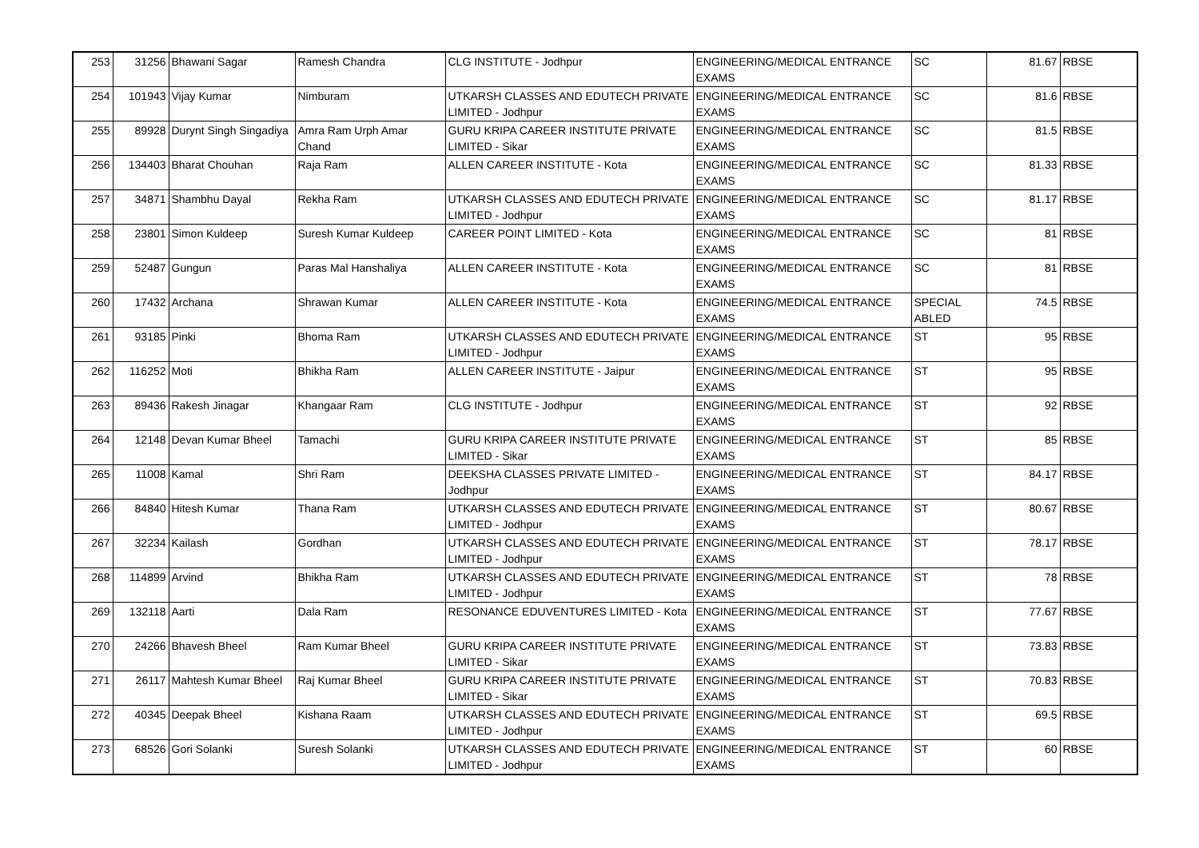| 253 | 31256 | Bhawani Sagar | Ramesh Chandra | CLG INSTITUTE - Jodhpur | ENGINEERING/MEDICAL ENTRANCE EXAMS | SC | 81.67 | RBSE |
| 254 | 101943 | Vijay Kumar | Nimburam | UTKARSH CLASSES AND EDUTECH PRIVATE LIMITED - Jodhpur | ENGINEERING/MEDICAL ENTRANCE EXAMS | SC | 81.6 | RBSE |
| 255 | 89928 | Durynt Singh Singadiya | Amra Ram Urph Amar Chand | GURU KRIPA CAREER INSTITUTE PRIVATE LIMITED - Sikar | ENGINEERING/MEDICAL ENTRANCE EXAMS | SC | 81.5 | RBSE |
| 256 | 134403 | Bharat Chouhan | Raja Ram | ALLEN CAREER INSTITUTE - Kota | ENGINEERING/MEDICAL ENTRANCE EXAMS | SC | 81.33 | RBSE |
| 257 | 34871 | Shambhu Dayal | Rekha Ram | UTKARSH CLASSES AND EDUTECH PRIVATE LIMITED - Jodhpur | ENGINEERING/MEDICAL ENTRANCE EXAMS | SC | 81.17 | RBSE |
| 258 | 23801 | Simon Kuldeep | Suresh Kumar Kuldeep | CAREER POINT LIMITED - Kota | ENGINEERING/MEDICAL ENTRANCE EXAMS | SC | 81 | RBSE |
| 259 | 52487 | Gungun | Paras Mal Hanshaliya | ALLEN CAREER INSTITUTE - Kota | ENGINEERING/MEDICAL ENTRANCE EXAMS | SC | 81 | RBSE |
| 260 | 17432 | Archana | Shrawan Kumar | ALLEN CAREER INSTITUTE - Kota | ENGINEERING/MEDICAL ENTRANCE EXAMS | SPECIAL ABLED | 74.5 | RBSE |
| 261 | 93185 | Pinki | Bhoma Ram | UTKARSH CLASSES AND EDUTECH PRIVATE LIMITED - Jodhpur | ENGINEERING/MEDICAL ENTRANCE EXAMS | ST | 95 | RBSE |
| 262 | 116252 | Moti | Bhikha Ram | ALLEN CAREER INSTITUTE - Jaipur | ENGINEERING/MEDICAL ENTRANCE EXAMS | ST | 95 | RBSE |
| 263 | 89436 | Rakesh Jinagar | Khangaar Ram | CLG INSTITUTE - Jodhpur | ENGINEERING/MEDICAL ENTRANCE EXAMS | ST | 92 | RBSE |
| 264 | 12148 | Devan Kumar Bheel | Tamachi | GURU KRIPA CAREER INSTITUTE PRIVATE LIMITED - Sikar | ENGINEERING/MEDICAL ENTRANCE EXAMS | ST | 85 | RBSE |
| 265 | 11008 | Kamal | Shri Ram | DEEKSHA CLASSES PRIVATE LIMITED - Jodhpur | ENGINEERING/MEDICAL ENTRANCE EXAMS | ST | 84.17 | RBSE |
| 266 | 84840 | Hitesh Kumar | Thana Ram | UTKARSH CLASSES AND EDUTECH PRIVATE LIMITED - Jodhpur | ENGINEERING/MEDICAL ENTRANCE EXAMS | ST | 80.67 | RBSE |
| 267 | 32234 | Kailash | Gordhan | UTKARSH CLASSES AND EDUTECH PRIVATE LIMITED - Jodhpur | ENGINEERING/MEDICAL ENTRANCE EXAMS | ST | 78.17 | RBSE |
| 268 | 114899 | Arvind | Bhikha Ram | UTKARSH CLASSES AND EDUTECH PRIVATE LIMITED - Jodhpur | ENGINEERING/MEDICAL ENTRANCE EXAMS | ST | 78 | RBSE |
| 269 | 132118 | Aarti | Dala Ram | RESONANCE EDUVENTURES LIMITED - Kota | ENGINEERING/MEDICAL ENTRANCE EXAMS | ST | 77.67 | RBSE |
| 270 | 24266 | Bhavesh Bheel | Ram Kumar Bheel | GURU KRIPA CAREER INSTITUTE PRIVATE LIMITED - Sikar | ENGINEERING/MEDICAL ENTRANCE EXAMS | ST | 73.83 | RBSE |
| 271 | 26117 | Mahtesh Kumar Bheel | Raj Kumar Bheel | GURU KRIPA CAREER INSTITUTE PRIVATE LIMITED - Sikar | ENGINEERING/MEDICAL ENTRANCE EXAMS | ST | 70.83 | RBSE |
| 272 | 40345 | Deepak Bheel | Kishana Raam | UTKARSH CLASSES AND EDUTECH PRIVATE LIMITED - Jodhpur | ENGINEERING/MEDICAL ENTRANCE EXAMS | ST | 69.5 | RBSE |
| 273 | 68526 | Gori Solanki | Suresh Solanki | UTKARSH CLASSES AND EDUTECH PRIVATE LIMITED - Jodhpur | ENGINEERING/MEDICAL ENTRANCE EXAMS | ST | 60 | RBSE |